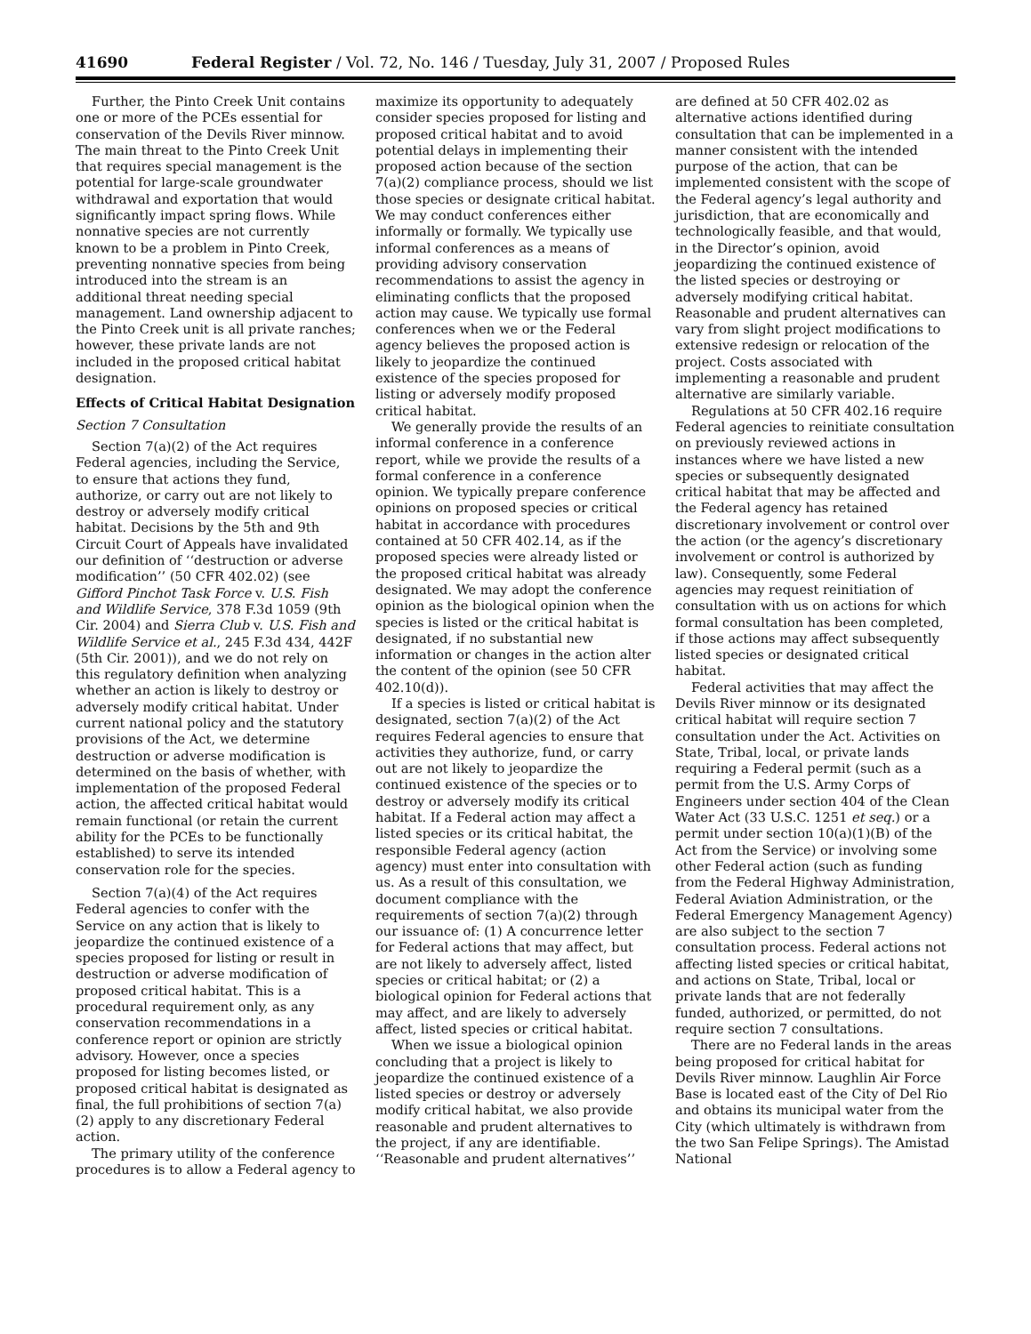41690 Federal Register / Vol. 72, No. 146 / Tuesday, July 31, 2007 / Proposed Rules
Further, the Pinto Creek Unit contains one or more of the PCEs essential for conservation of the Devils River minnow. The main threat to the Pinto Creek Unit that requires special management is the potential for large-scale groundwater withdrawal and exportation that would significantly impact spring flows. While nonnative species are not currently known to be a problem in Pinto Creek, preventing nonnative species from being introduced into the stream is an additional threat needing special management. Land ownership adjacent to the Pinto Creek unit is all private ranches; however, these private lands are not included in the proposed critical habitat designation.
Effects of Critical Habitat Designation
Section 7 Consultation
Section 7(a)(2) of the Act requires Federal agencies, including the Service, to ensure that actions they fund, authorize, or carry out are not likely to destroy or adversely modify critical habitat. Decisions by the 5th and 9th Circuit Court of Appeals have invalidated our definition of ‘‘destruction or adverse modification’’ (50 CFR 402.02) (see Gifford Pinchot Task Force v. U.S. Fish and Wildlife Service, 378 F.3d 1059 (9th Cir. 2004) and Sierra Club v. U.S. Fish and Wildlife Service et al., 245 F.3d 434, 442F (5th Cir. 2001)), and we do not rely on this regulatory definition when analyzing whether an action is likely to destroy or adversely modify critical habitat. Under current national policy and the statutory provisions of the Act, we determine destruction or adverse modification is determined on the basis of whether, with implementation of the proposed Federal action, the affected critical habitat would remain functional (or retain the current ability for the PCEs to be functionally established) to serve its intended conservation role for the species.
Section 7(a)(4) of the Act requires Federal agencies to confer with the Service on any action that is likely to jeopardize the continued existence of a species proposed for listing or result in destruction or adverse modification of proposed critical habitat. This is a procedural requirement only, as any conservation recommendations in a conference report or opinion are strictly advisory. However, once a species proposed for listing becomes listed, or proposed critical habitat is designated as final, the full prohibitions of section 7(a)(2) apply to any discretionary Federal action.
The primary utility of the conference procedures is to allow a Federal agency to maximize its opportunity to adequately consider species proposed for listing and proposed critical habitat and to avoid potential delays in implementing their proposed action because of the section 7(a)(2) compliance process, should we list those species or designate critical habitat. We may conduct conferences either informally or formally. We typically use informal conferences as a means of providing advisory conservation recommendations to assist the agency in eliminating conflicts that the proposed action may cause. We typically use formal conferences when we or the Federal agency believes the proposed action is likely to jeopardize the continued existence of the species proposed for listing or adversely modify proposed critical habitat.
We generally provide the results of an informal conference in a conference report, while we provide the results of a formal conference in a conference opinion. We typically prepare conference opinions on proposed species or critical habitat in accordance with procedures contained at 50 CFR 402.14, as if the proposed species were already listed or the proposed critical habitat was already designated. We may adopt the conference opinion as the biological opinion when the species is listed or the critical habitat is designated, if no substantial new information or changes in the action alter the content of the opinion (see 50 CFR 402.10(d)).
If a species is listed or critical habitat is designated, section 7(a)(2) of the Act requires Federal agencies to ensure that activities they authorize, fund, or carry out are not likely to jeopardize the continued existence of the species or to destroy or adversely modify its critical habitat. If a Federal action may affect a listed species or its critical habitat, the responsible Federal agency (action agency) must enter into consultation with us. As a result of this consultation, we document compliance with the requirements of section 7(a)(2) through our issuance of: (1) A concurrence letter for Federal actions that may affect, but are not likely to adversely affect, listed species or critical habitat; or (2) a biological opinion for Federal actions that may affect, and are likely to adversely affect, listed species or critical habitat.
When we issue a biological opinion concluding that a project is likely to jeopardize the continued existence of a listed species or destroy or adversely modify critical habitat, we also provide reasonable and prudent alternatives to the project, if any are identifiable. ‘‘Reasonable and prudent alternatives’’ are defined at 50 CFR 402.02 as alternative actions identified during consultation that can be implemented in a manner consistent with the intended purpose of the action, that can be implemented consistent with the scope of the Federal agency’s legal authority and jurisdiction, that are economically and technologically feasible, and that would, in the Director’s opinion, avoid jeopardizing the continued existence of the listed species or destroying or adversely modifying critical habitat. Reasonable and prudent alternatives can vary from slight project modifications to extensive redesign or relocation of the project. Costs associated with implementing a reasonable and prudent alternative are similarly variable.
Regulations at 50 CFR 402.16 require Federal agencies to reinitiate consultation on previously reviewed actions in instances where we have listed a new species or subsequently designated critical habitat that may be affected and the Federal agency has retained discretionary involvement or control over the action (or the agency’s discretionary involvement or control is authorized by law). Consequently, some Federal agencies may request reinitiation of consultation with us on actions for which formal consultation has been completed, if those actions may affect subsequently listed species or designated critical habitat.
Federal activities that may affect the Devils River minnow or its designated critical habitat will require section 7 consultation under the Act. Activities on State, Tribal, local, or private lands requiring a Federal permit (such as a permit from the U.S. Army Corps of Engineers under section 404 of the Clean Water Act (33 U.S.C. 1251 et seq.) or a permit under section 10(a)(1)(B) of the Act from the Service) or involving some other Federal action (such as funding from the Federal Highway Administration, Federal Aviation Administration, or the Federal Emergency Management Agency) are also subject to the section 7 consultation process. Federal actions not affecting listed species or critical habitat, and actions on State, Tribal, local or private lands that are not federally funded, authorized, or permitted, do not require section 7 consultations.
There are no Federal lands in the areas being proposed for critical habitat for Devils River minnow. Laughlin Air Force Base is located east of the City of Del Rio and obtains its municipal water from the City (which ultimately is withdrawn from the two San Felipe Springs). The Amistad National